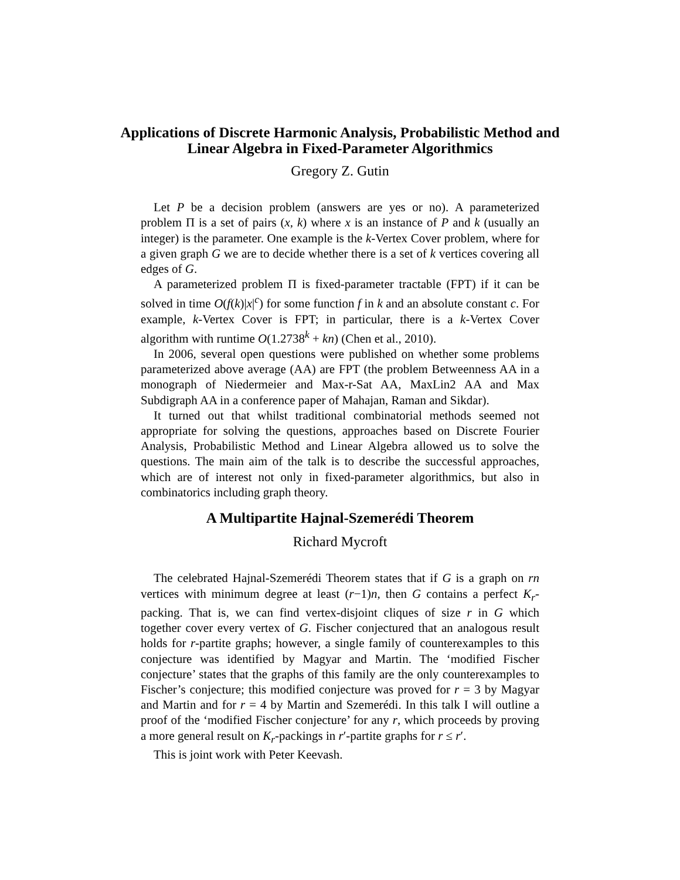Applications of Discrete Harmonic Analysis, Probabilistic Method and Linear Algebra in Fixed-Parameter Algorithmics
Gregory Z. Gutin
Let P be a decision problem (answers are yes or no). A parameterized problem Π is a set of pairs (x, k) where x is an instance of P and k (usually an integer) is the parameter. One example is the k-Vertex Cover problem, where for a given graph G we are to decide whether there is a set of k vertices covering all edges of G.
A parameterized problem Π is fixed-parameter tractable (FPT) if it can be solved in time O(f(k)|x|<sup>c</sup>) for some function f in k and an absolute constant c. For example, k-Vertex Cover is FPT; in particular, there is a k-Vertex Cover algorithm with runtime O(1.2738<sup>k</sup> + kn) (Chen et al., 2010).
In 2006, several open questions were published on whether some problems parameterized above average (AA) are FPT (the problem Betweenness AA in a monograph of Niedermeier and Max-r-Sat AA, MaxLin2 AA and Max Subdigraph AA in a conference paper of Mahajan, Raman and Sikdar).
It turned out that whilst traditional combinatorial methods seemed not appropriate for solving the questions, approaches based on Discrete Fourier Analysis, Probabilistic Method and Linear Algebra allowed us to solve the questions. The main aim of the talk is to describe the successful approaches, which are of interest not only in fixed-parameter algorithmics, but also in combinatorics including graph theory.
A Multipartite Hajnal-Szemerédi Theorem
Richard Mycroft
The celebrated Hajnal-Szemerédi Theorem states that if G is a graph on rn vertices with minimum degree at least (r−1)n, then G contains a perfect K<sub>r</sub>-packing. That is, we can find vertex-disjoint cliques of size r in G which together cover every vertex of G. Fischer conjectured that an analogous result holds for r-partite graphs; however, a single family of counterexamples to this conjecture was identified by Magyar and Martin. The ‘modified Fischer conjecture’ states that the graphs of this family are the only counterexamples to Fischer’s conjecture; this modified conjecture was proved for r = 3 by Magyar and Martin and for r = 4 by Martin and Szemerédi. In this talk I will outline a proof of the ‘modified Fischer conjecture’ for any r, which proceeds by proving a more general result on K<sub>r</sub>-packings in r′-partite graphs for r ≤ r′.
This is joint work with Peter Keevash.